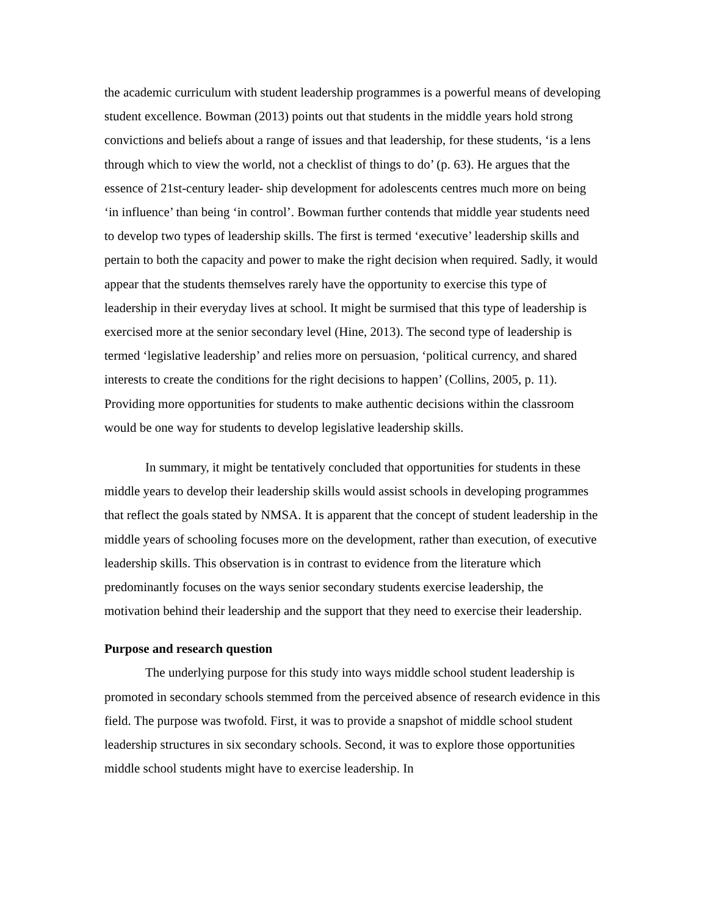the academic curriculum with student leadership programmes is a powerful means of developing student excellence. Bowman (2013) points out that students in the middle years hold strong convictions and beliefs about a range of issues and that leadership, for these students, ‘is a lens through which to view the world, not a checklist of things to do’ (p. 63). He argues that the essence of 21st-century leader- ship development for adolescents centres much more on being ‘in influence’ than being ‘in control’. Bowman further contends that middle year students need to develop two types of leadership skills. The first is termed ‘executive’ leadership skills and pertain to both the capacity and power to make the right decision when required. Sadly, it would appear that the students themselves rarely have the opportunity to exercise this type of leadership in their everyday lives at school. It might be surmised that this type of leadership is exercised more at the senior secondary level (Hine, 2013). The second type of leadership is termed ‘legislative leadership’ and relies more on persuasion, ‘political currency, and shared interests to create the conditions for the right decisions to happen’ (Collins, 2005, p. 11). Providing more opportunities for students to make authentic decisions within the classroom would be one way for students to develop legislative leadership skills.
In summary, it might be tentatively concluded that opportunities for students in these middle years to develop their leadership skills would assist schools in developing programmes that reflect the goals stated by NMSA. It is apparent that the concept of student leadership in the middle years of schooling focuses more on the development, rather than execution, of executive leadership skills. This observation is in contrast to evidence from the literature which predominantly focuses on the ways senior secondary students exercise leadership, the motivation behind their leadership and the support that they need to exercise their leadership.
Purpose and research question
The underlying purpose for this study into ways middle school student leadership is promoted in secondary schools stemmed from the perceived absence of research evidence in this field. The purpose was twofold. First, it was to provide a snapshot of middle school student leadership structures in six secondary schools. Second, it was to explore those opportunities middle school students might have to exercise leadership. In